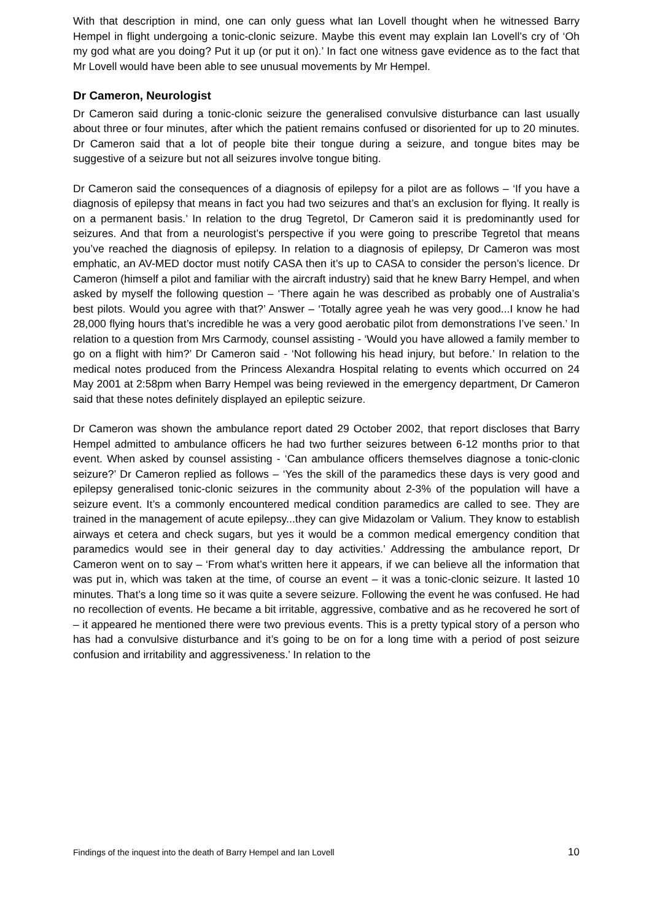With that description in mind, one can only guess what Ian Lovell thought when he witnessed Barry Hempel in flight undergoing a tonic-clonic seizure. Maybe this event may explain Ian Lovell’s cry of ‘Oh my god what are you doing? Put it up (or put it on).’ In fact one witness gave evidence as to the fact that Mr Lovell would have been able to see unusual movements by Mr Hempel.
Dr Cameron, Neurologist
Dr Cameron said during a tonic-clonic seizure the generalised convulsive disturbance can last usually about three or four minutes, after which the patient remains confused or disoriented for up to 20 minutes. Dr Cameron said that a lot of people bite their tongue during a seizure, and tongue bites may be suggestive of a seizure but not all seizures involve tongue biting.
Dr Cameron said the consequences of a diagnosis of epilepsy for a pilot are as follows – ‘If you have a diagnosis of epilepsy that means in fact you had two seizures and that’s an exclusion for flying. It really is on a permanent basis.’ In relation to the drug Tegretol, Dr Cameron said it is predominantly used for seizures. And that from a neurologist’s perspective if you were going to prescribe Tegretol that means you’ve reached the diagnosis of epilepsy. In relation to a diagnosis of epilepsy, Dr Cameron was most emphatic, an AV-MED doctor must notify CASA then it’s up to CASA to consider the person’s licence. Dr Cameron (himself a pilot and familiar with the aircraft industry) said that he knew Barry Hempel, and when asked by myself the following question – ‘There again he was described as probably one of Australia’s best pilots. Would you agree with that?’ Answer – ‘Totally agree yeah he was very good...I know he had 28,000 flying hours that’s incredible he was a very good aerobatic pilot from demonstrations I’ve seen.’ In relation to a question from Mrs Carmody, counsel assisting - ‘Would you have allowed a family member to go on a flight with him?’ Dr Cameron said - ‘Not following his head injury, but before.’ In relation to the medical notes produced from the Princess Alexandra Hospital relating to events which occurred on 24 May 2001 at 2:58pm when Barry Hempel was being reviewed in the emergency department, Dr Cameron said that these notes definitely displayed an epileptic seizure.
Dr Cameron was shown the ambulance report dated 29 October 2002, that report discloses that Barry Hempel admitted to ambulance officers he had two further seizures between 6-12 months prior to that event. When asked by counsel assisting - ‘Can ambulance officers themselves diagnose a tonic-clonic seizure?’ Dr Cameron replied as follows – ‘Yes the skill of the paramedics these days is very good and epilepsy generalised tonic-clonic seizures in the community about 2-3% of the population will have a seizure event. It’s a commonly encountered medical condition paramedics are called to see. They are trained in the management of acute epilepsy...they can give Midazolam or Valium. They know to establish airways et cetera and check sugars, but yes it would be a common medical emergency condition that paramedics would see in their general day to day activities.’ Addressing the ambulance report, Dr Cameron went on to say – ‘From what’s written here it appears, if we can believe all the information that was put in, which was taken at the time, of course an event – it was a tonic-clonic seizure. It lasted 10 minutes. That’s a long time so it was quite a severe seizure. Following the event he was confused. He had no recollection of events. He became a bit irritable, aggressive, combative and as he recovered he sort of – it appeared he mentioned there were two previous events. This is a pretty typical story of a person who has had a convulsive disturbance and it’s going to be on for a long time with a period of post seizure confusion and irritability and aggressiveness.’ In relation to the
Findings of the inquest into the death of Barry Hempel and Ian Lovell 10